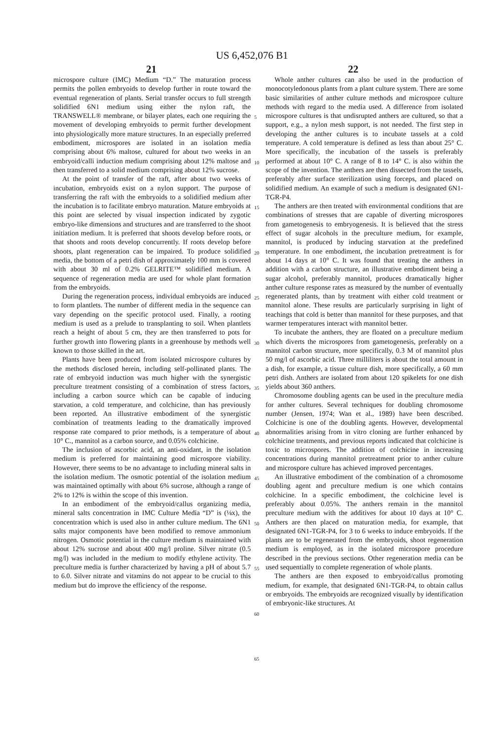US 6,452,076 B1
21 22
microspore culture (IMC) Medium “D.” The maturation process permits the pollen embryoids to develop further in route toward the eventual regeneration of plants. Serial transfer occurs to full strength solidified 6N1 medium using either the nylon raft, the TRANSWELL® membrane, or bilayer plates, each one requiring the movement of developing embryoids to permit further development into physiologically more mature structures. In an especially preferred embodiment, microspores are isolated in an isolation media comprising about 6% maltose, cultured for about two weeks in an embryoid/calli induction medium comprising about 12% maltose and then transferred to a solid medium comprising about 12% sucrose.
At the point of transfer of the raft, after about two weeks of incubation, embryoids exist on a nylon support. The purpose of transferring the raft with the embryoids to a solidified medium after the incubation is to facilitate embryo maturation. Mature embryoids at this point are selected by visual inspection indicated by zygotic embryo-like dimensions and structures and are transferred to the shoot initiation medium. It is preferred that shoots develop before roots, or that shoots and roots develop concurrently. If roots develop before shoots, plant regeneration can be impaired. To produce solidified media, the bottom of a petri dish of approximately 100 mm is covered with about 30 ml of 0.2% GELRITE™ solidified medium. A sequence of regeneration media are used for whole plant formation from the embryoids.
During the regeneration process, individual embryoids are induced to form plantlets. The number of different media in the sequence can vary depending on the specific protocol used. Finally, a rooting medium is used as a prelude to transplanting to soil. When plantlets reach a height of about 5 cm, they are then transferred to pots for further growth into flowering plants in a greenhouse by methods well known to those skilled in the art.
Plants have been produced from isolated microspore cultures by the methods disclosed herein, including self-pollinated plants. The rate of embryoid induction was much higher with the synergistic preculture treatment consisting of a combination of stress factors, including a carbon source which can be capable of inducing starvation, a cold temperature, and colchicine, than has previously been reported. An illustrative embodiment of the synergistic combination of treatments leading to the dramatically improved response rate compared to prior methods, is a temperature of about 10° C., mannitol as a carbon source, and 0.05% colchicine.
The inclusion of ascorbic acid, an anti-oxidant, in the isolation medium is preferred for maintaining good microspore viability. However, there seems to be no advantage to including mineral salts in the isolation medium. The osmotic potential of the isolation medium was maintained optimally with about 6% sucrose, although a range of 2% to 12% is within the scope of this invention.
In an embodiment of the embryoid/callus organizing media, mineral salts concentration in IMC Culture Media “D” is (⅛x), the concentration which is used also in anther culture medium. The 6N1 salts major components have been modified to remove ammonium nitrogen. Osmotic potential in the culture medium is maintained with about 12% sucrose and about 400 mg/l proline. Silver nitrate (0.5 mg/l) was included in the medium to modify ethylene activity. The preculture media is further characterized by having a pH of about 5.7 to 6.0. Silver nitrate and vitamins do not appear to be crucial to this medium but do improve the efficiency of the response.
Whole anther cultures can also be used in the production of monocotyledonous plants from a plant culture system. There are some basic similarities of anther culture methods and microspore culture methods with regard to the media used. A difference from isolated microspore cultures is that undisrupted anthers are cultured, so that a support, e.g., a nylon mesh support, is not needed. The first step in developing the anther cultures is to incubate tassels at a cold temperature. A cold temperature is defined as less than about 25° C. More specifically, the incubation of the tassels is preferably performed at about 10° C. A range of 8 to 14° C. is also within the scope of the invention. The anthers are then dissected from the tassels, preferably after surface sterilization using forceps, and placed on solidified medium. An example of such a medium is designated 6N1-TGR-P4.
The anthers are then treated with environmental conditions that are combinations of stresses that are capable of diverting microspores from gametogenesis to embryogenesis. It is believed that the stress effect of sugar alcohols in the preculture medium, for example, mannitol, is produced by inducing starvation at the predefined temperature. In one embodiment, the incubation pretreatment is for about 14 days at 10° C. It was found that treating the anthers in addition with a carbon structure, an illustrative embodiment being a sugar alcohol, preferably mannitol, produces dramatically higher anther culture response rates as measured by the number of eventually regenerated plants, than by treatment with either cold treatment or mannitol alone. These results are particularly surprising in light of teachings that cold is better than mannitol for these purposes, and that warmer temperatures interact with mannitol better.
To incubate the anthers, they are floated on a preculture medium which diverts the microspores from gametogenesis, preferably on a mannitol carbon structure, more specifically, 0.3 M of mannitol plus 50 mg/l of ascorbic acid. Three milliliters is about the total amount in a dish, for example, a tissue culture dish, more specifically, a 60 mm petri dish. Anthers are isolated from about 120 spikelets for one dish yields about 360 anthers.
Chromosome doubling agents can be used in the preculture media for anther cultures. Several techniques for doubling chromosome number (Jensen, 1974; Wan et al., 1989) have been described. Colchicine is one of the doubling agents. However, developmental abnormalities arising from in vitro cloning are further enhanced by colchicine treatments, and previous reports indicated that colchicine is toxic to microspores. The addition of colchicine in increasing concentrations during mannitol pretreatment prior to anther culture and microspore culture has achieved improved percentages.
An illustrative embodiment of the combination of a chromosome doubling agent and preculture medium is one which contains colchicine. In a specific embodiment, the colchicine level is preferably about 0.05%. The anthers remain in the mannitol preculture medium with the additives for about 10 days at 10° C. Anthers are then placed on maturation media, for example, that designated 6N1-TGR-P4, for 3 to 6 weeks to induce embryoids. If the plants are to be regenerated from the embryoids, shoot regeneration medium is employed, as in the isolated microspore procedure described in the previous sections. Other regeneration media can be used sequentially to complete regeneration of whole plants.
The anthers are then exposed to embryoid/callus promoting medium, for example, that designated 6N1-TGR-P4, to obtain callus or embryoids. The embryoids are recognized visually by identification of embryonic-like structures. At
5
10
15
20
25
30
35
40
45
50
55
60
65